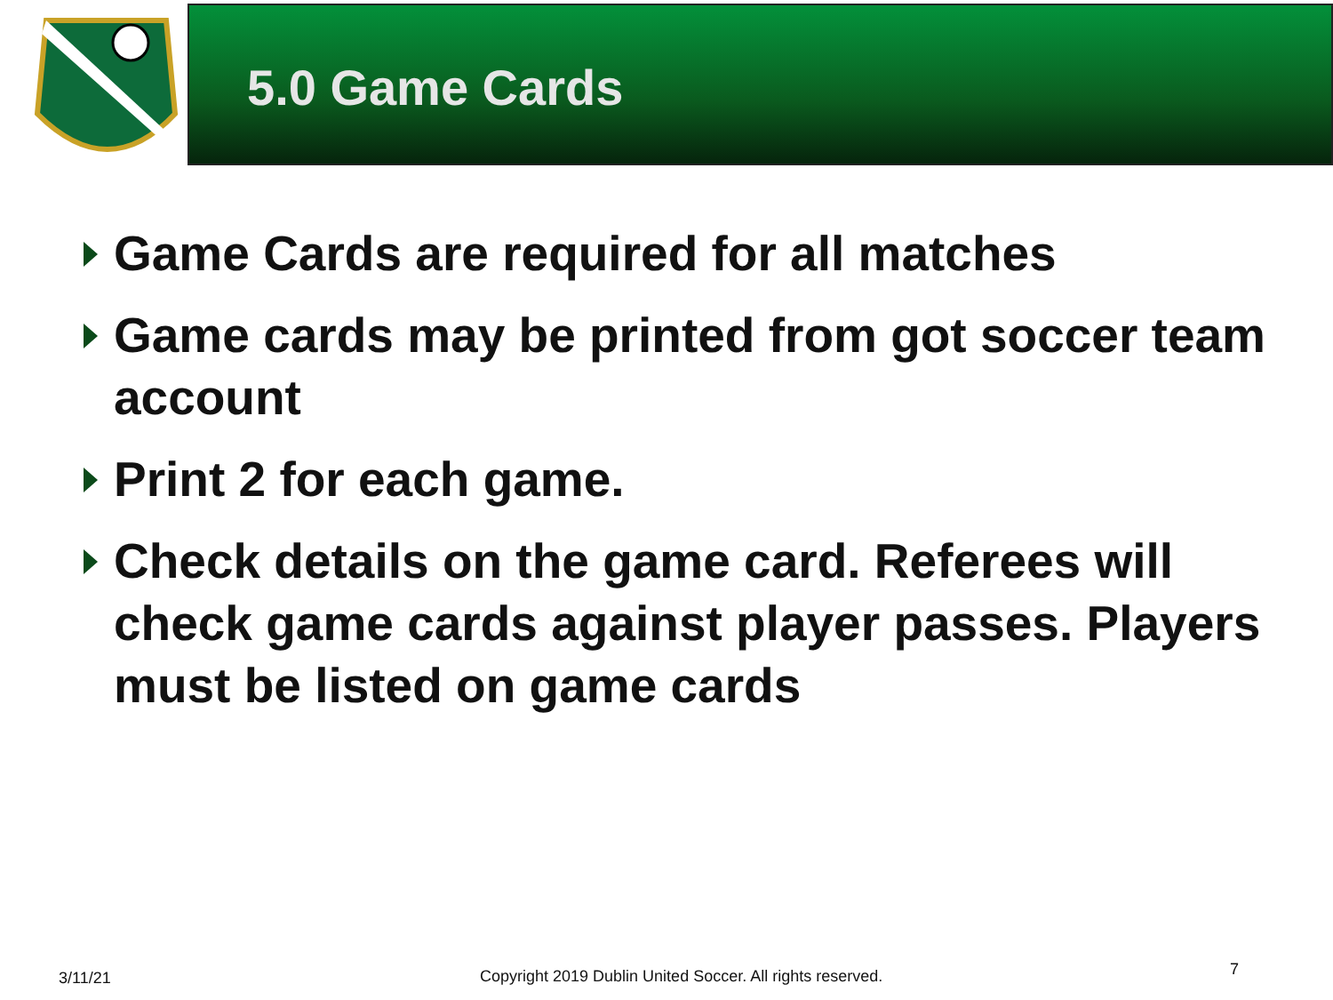5.0 Game Cards
Game Cards are required for all matches
Game cards may be printed from got soccer team account
Print 2 for each game.
Check details on the game card. Referees will check game cards against player passes. Players must be listed on game cards
3/11/21
Copyright 2019 Dublin United Soccer. All rights reserved.
7